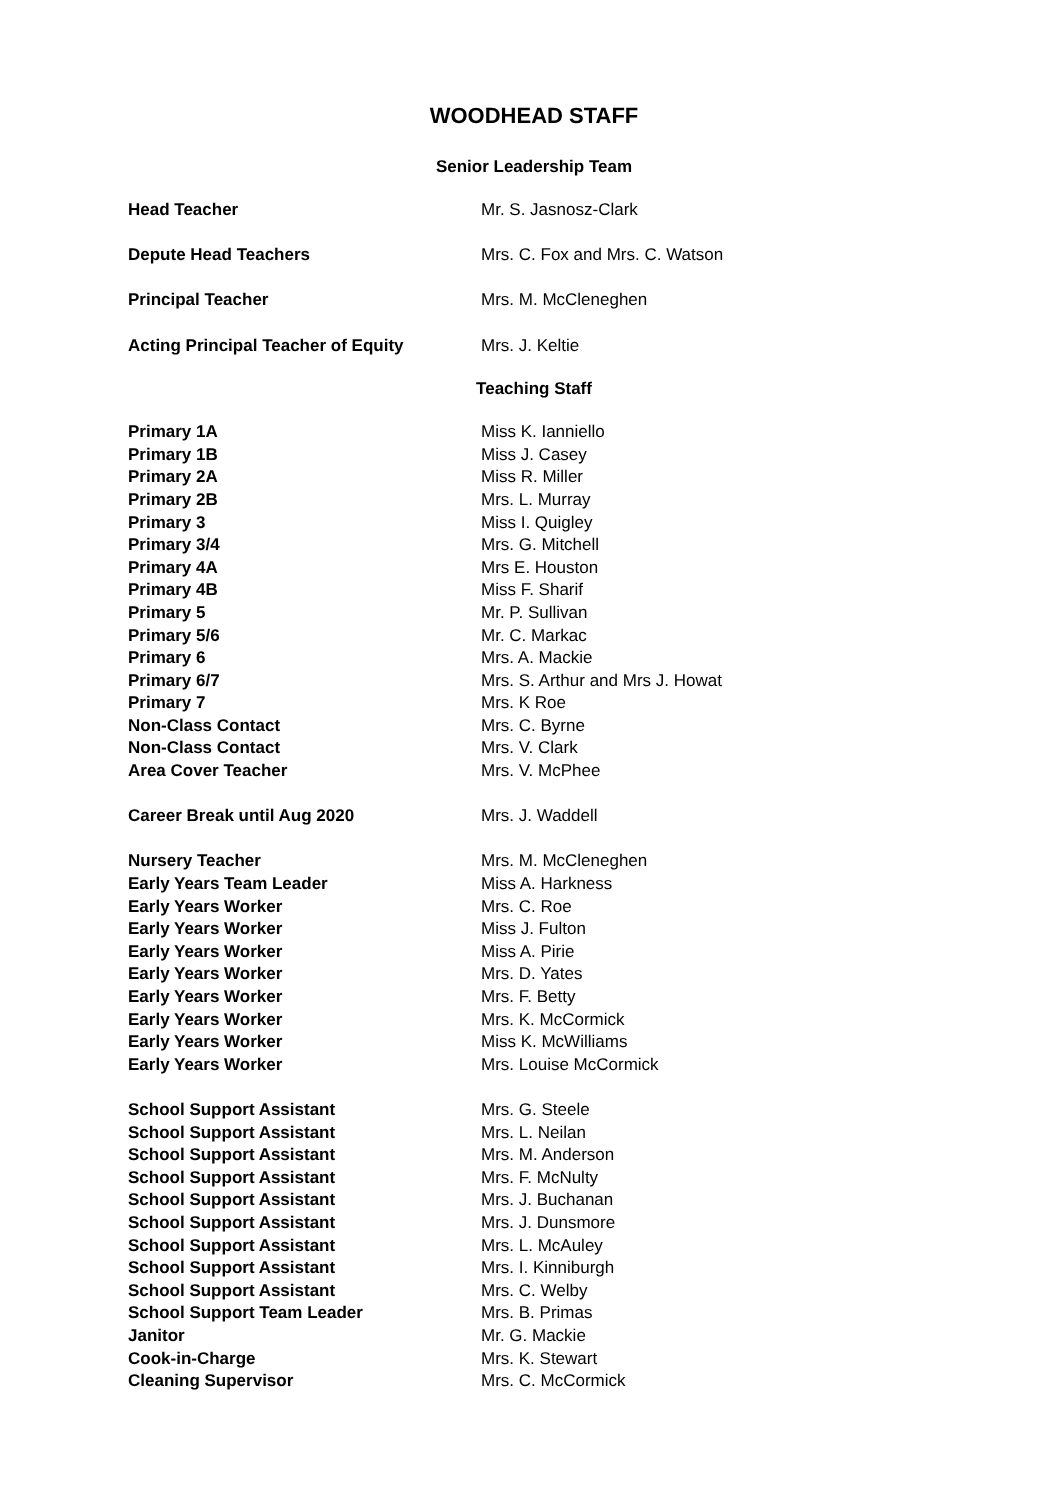WOODHEAD STAFF
Senior Leadership Team
| Head Teacher | Mr. S. Jasnosz-Clark |
| Depute Head Teachers | Mrs. C. Fox and Mrs. C. Watson |
| Principal Teacher | Mrs. M. McCleneghen |
| Acting Principal Teacher of Equity | Mrs. J. Keltie |
Teaching Staff
| Primary 1A | Miss K. Ianniello |
| Primary 1B | Miss J. Casey |
| Primary 2A | Miss R. Miller |
| Primary 2B | Mrs. L. Murray |
| Primary 3 | Miss I. Quigley |
| Primary 3/4 | Mrs. G. Mitchell |
| Primary 4A | Mrs E. Houston |
| Primary 4B | Miss F. Sharif |
| Primary 5 | Mr. P. Sullivan |
| Primary 5/6 | Mr. C. Markac |
| Primary 6 | Mrs. A. Mackie |
| Primary 6/7 | Mrs. S. Arthur and Mrs J. Howat |
| Primary 7 | Mrs. K Roe |
| Non-Class Contact | Mrs. C. Byrne |
| Non-Class Contact | Mrs. V. Clark |
| Area Cover Teacher | Mrs. V. McPhee |
| Career Break until Aug 2020 | Mrs. J. Waddell |
| Nursery Teacher | Mrs. M. McCleneghen |
| Early Years Team Leader | Miss A. Harkness |
| Early Years Worker | Mrs. C. Roe |
| Early Years Worker | Miss J. Fulton |
| Early Years Worker | Miss A. Pirie |
| Early Years Worker | Mrs. D. Yates |
| Early Years Worker | Mrs. F. Betty |
| Early Years Worker | Mrs. K. McCormick |
| Early Years Worker | Miss K. McWilliams |
| Early Years Worker | Mrs. Louise McCormick |
| School Support Assistant | Mrs. G. Steele |
| School Support Assistant | Mrs. L. Neilan |
| School Support Assistant | Mrs. M. Anderson |
| School Support Assistant | Mrs. F. McNulty |
| School Support Assistant | Mrs. J. Buchanan |
| School Support Assistant | Mrs. J. Dunsmore |
| School Support Assistant | Mrs. L. McAuley |
| School Support Assistant | Mrs. I. Kinniburgh |
| School Support Assistant | Mrs. C. Welby |
| School Support Team Leader | Mrs. B. Primas |
| Janitor | Mr. G. Mackie |
| Cook-in-Charge | Mrs. K. Stewart |
| Cleaning Supervisor | Mrs. C. McCormick |